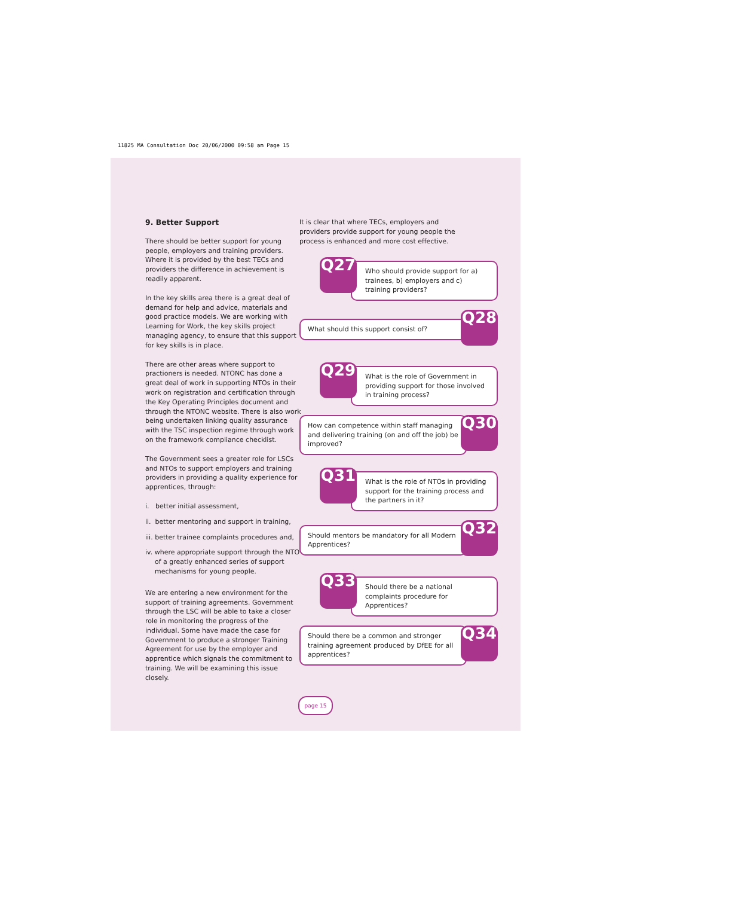11825 MA Consultation Doc 20/06/2000 09:58 am Page 15
9. Better Support
There should be better support for young people, employers and training providers. Where it is provided by the best TECs and providers the difference in achievement is readily apparent.
In the key skills area there is a great deal of demand for help and advice, materials and good practice models. We are working with Learning for Work, the key skills project managing agency, to ensure that this support for key skills is in place.
There are other areas where support to practioners is needed. NTONC has done a great deal of work in supporting NTOs in their work on registration and certification through the Key Operating Principles document and through the NTONC website. There is also work being undertaken linking quality assurance with the TSC inspection regime through work on the framework compliance checklist.
The Government sees a greater role for LSCs and NTOs to support employers and training providers in providing a quality experience for apprentices, through:
i. better initial assessment,
ii. better mentoring and support in training,
iii. better trainee complaints procedures and,
iv. where appropriate support through the NTO of a greatly enhanced series of support mechanisms for young people.
We are entering a new environment for the support of training agreements. Government through the LSC will be able to take a closer role in monitoring the progress of the individual. Some have made the case for Government to produce a stronger Training Agreement for use by the employer and apprentice which signals the commitment to training. We will be examining this issue closely.
It is clear that where TECs, employers and providers provide support for young people the process is enhanced and more cost effective.
Q27
Who should provide support for a) trainees, b) employers and c) training providers?
What should this support consist of?
Q28
Q29
What is the role of Government in providing support for those involved in training process?
How can competence within staff managing and delivering training (on and off the job) be improved?
Q30
Q31
What is the role of NTOs in providing support for the training process and the partners in it?
Should mentors be mandatory for all Modern Apprentices?
Q32
Q33
Should there be a national complaints procedure for Apprentices?
Should there be a common and stronger training agreement produced by DfEE for all apprentices?
Q34
page 15